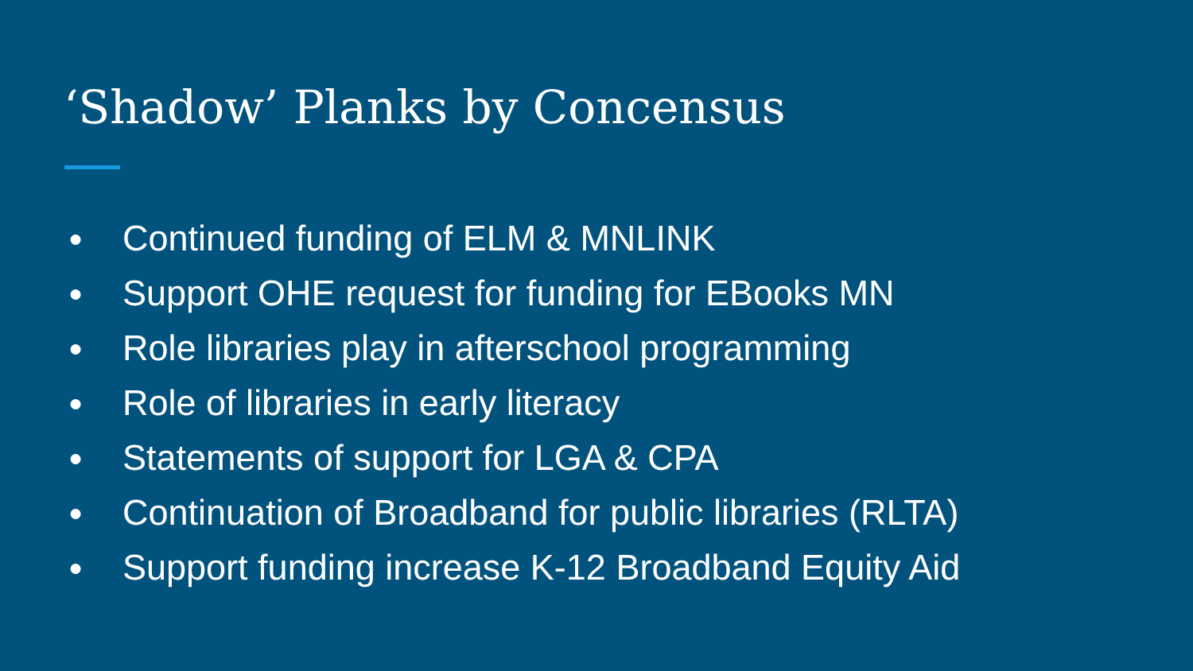‘Shadow’ Planks by Concensus
● Continued funding of ELM & MNLINK
● Support OHE request for funding for EBooks MN
● Role libraries play in afterschool programming
● Role of libraries in early literacy
● Statements of support for LGA & CPA
● Continuation of Broadband for public libraries (RLTA)
● Support funding increase K-12 Broadband Equity Aid